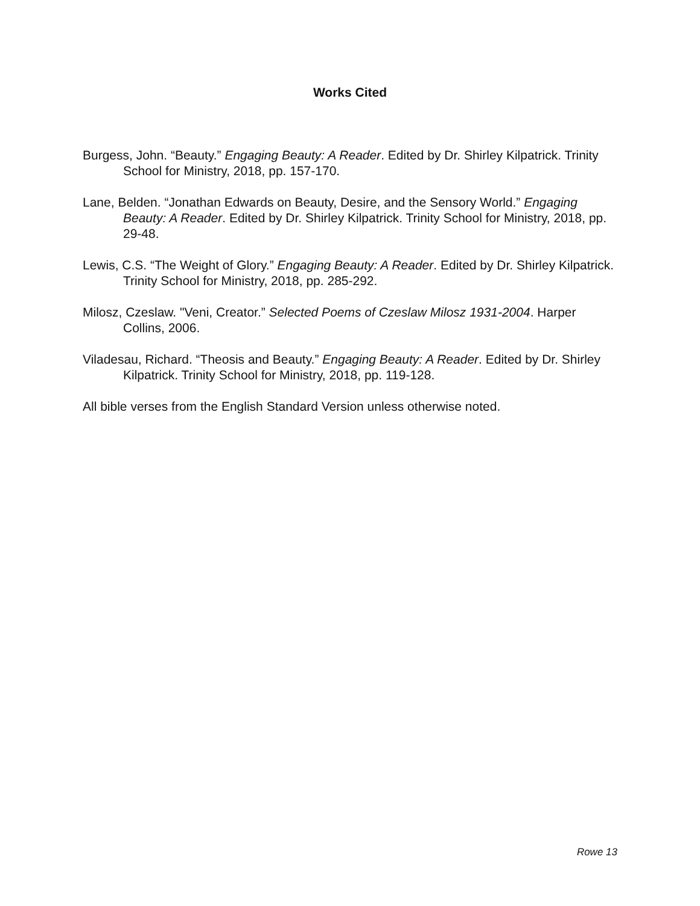Works Cited
Burgess, John. “Beauty.” Engaging Beauty: A Reader. Edited by Dr. Shirley Kilpatrick. Trinity School for Ministry, 2018, pp. 157-170.
Lane, Belden. “Jonathan Edwards on Beauty, Desire, and the Sensory World.” Engaging Beauty: A Reader. Edited by Dr. Shirley Kilpatrick. Trinity School for Ministry, 2018, pp. 29-48.
Lewis, C.S. “The Weight of Glory.” Engaging Beauty: A Reader. Edited by Dr. Shirley Kilpatrick. Trinity School for Ministry, 2018, pp. 285-292.
Milosz, Czeslaw. "Veni, Creator.” Selected Poems of Czeslaw Milosz 1931-2004. Harper Collins, 2006.
Viladesau, Richard. “Theosis and Beauty.” Engaging Beauty: A Reader. Edited by Dr. Shirley Kilpatrick. Trinity School for Ministry, 2018, pp. 119-128.
All bible verses from the English Standard Version unless otherwise noted.
Rowe 13